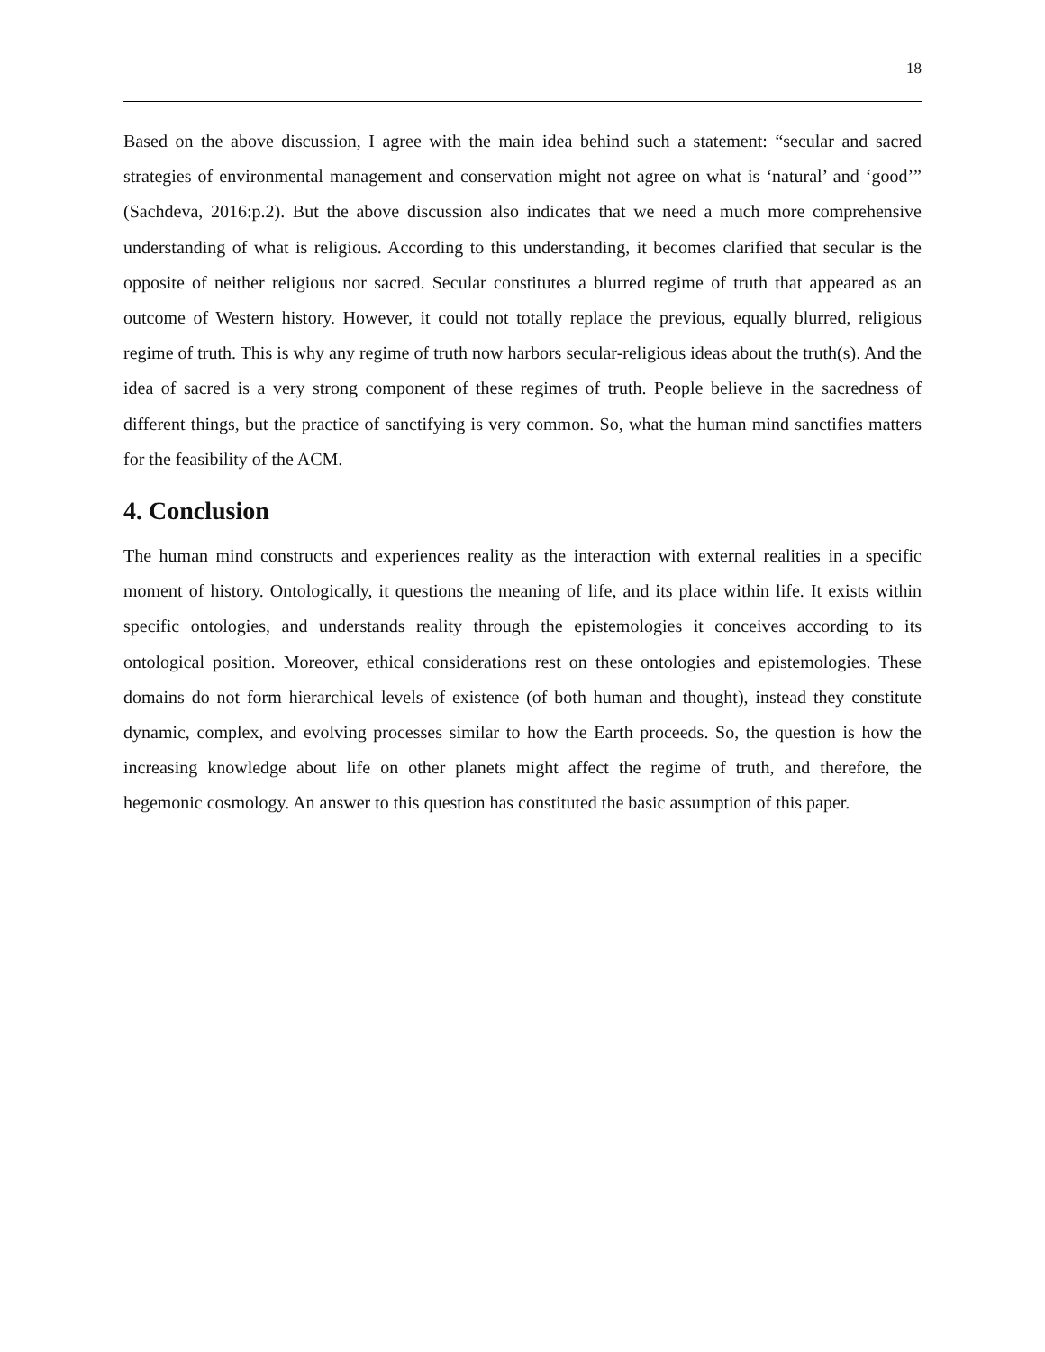18
Based on the above discussion, I agree with the main idea behind such a statement: “secular and sacred strategies of environmental management and conservation might not agree on what is ‘natural’ and ‘good’” (Sachdeva, 2016:p.2). But the above discussion also indicates that we need a much more comprehensive understanding of what is religious. According to this understanding, it becomes clarified that secular is the opposite of neither religious nor sacred. Secular constitutes a blurred regime of truth that appeared as an outcome of Western history. However, it could not totally replace the previous, equally blurred, religious regime of truth. This is why any regime of truth now harbors secular-religious ideas about the truth(s). And the idea of sacred is a very strong component of these regimes of truth. People believe in the sacredness of different things, but the practice of sanctifying is very common. So, what the human mind sanctifies matters for the feasibility of the ACM.
4. Conclusion
The human mind constructs and experiences reality as the interaction with external realities in a specific moment of history. Ontologically, it questions the meaning of life, and its place within life. It exists within specific ontologies, and understands reality through the epistemologies it conceives according to its ontological position. Moreover, ethical considerations rest on these ontologies and epistemologies. These domains do not form hierarchical levels of existence (of both human and thought), instead they constitute dynamic, complex, and evolving processes similar to how the Earth proceeds. So, the question is how the increasing knowledge about life on other planets might affect the regime of truth, and therefore, the hegemonic cosmology. An answer to this question has constituted the basic assumption of this paper.